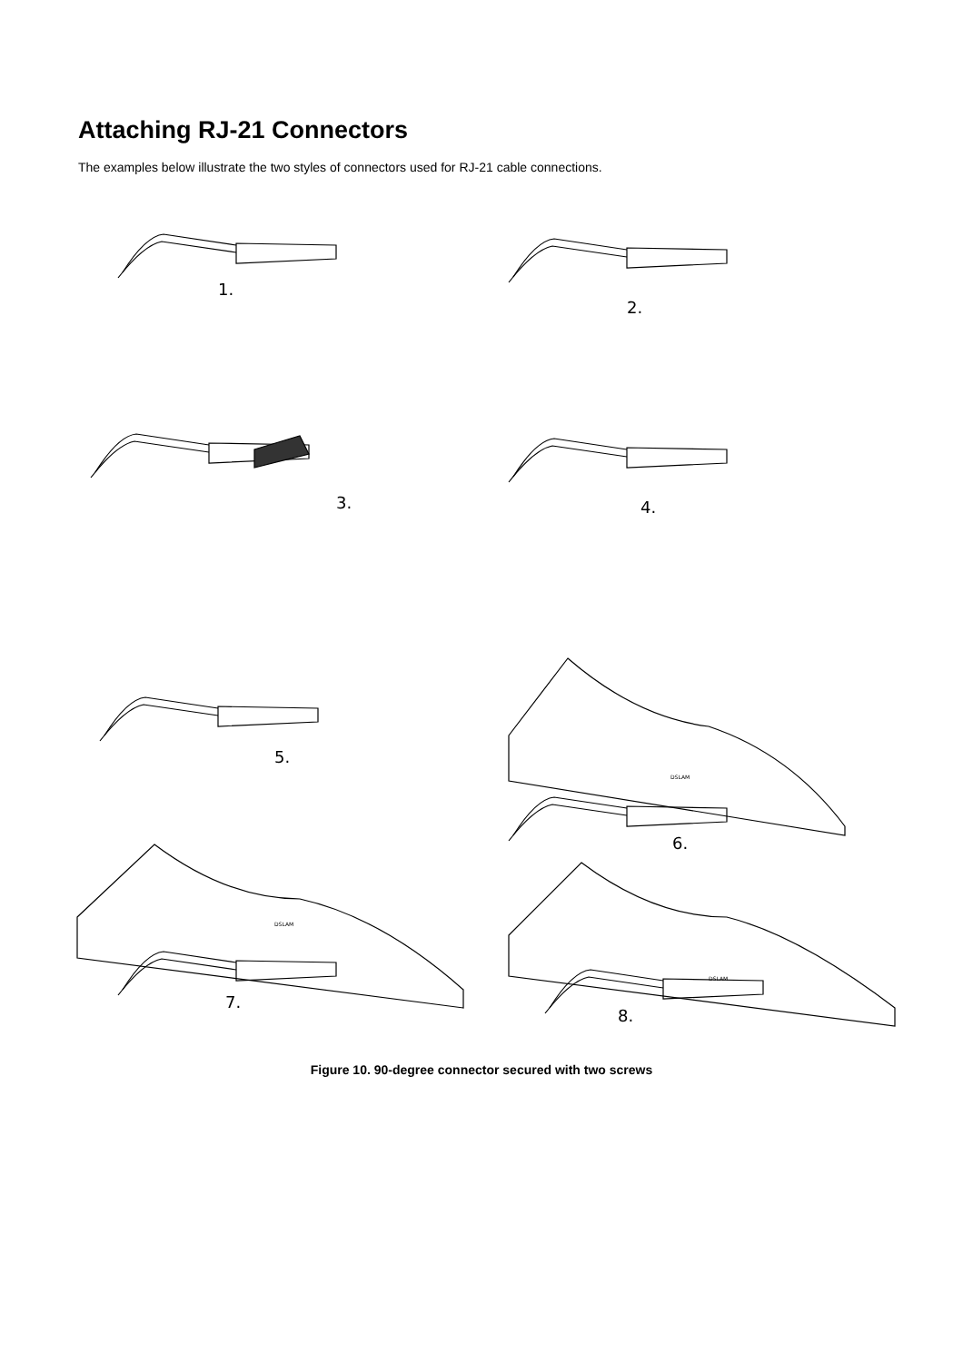Attaching RJ-21 Connectors
The examples below illustrate the two styles of connectors used for RJ-21 cable connections.
1.
2.
3.
4.
5.
DSLAM
6.
DSLAM
7.
DSLAM
8.
Figure 10. 90-degree connector secured with two screws